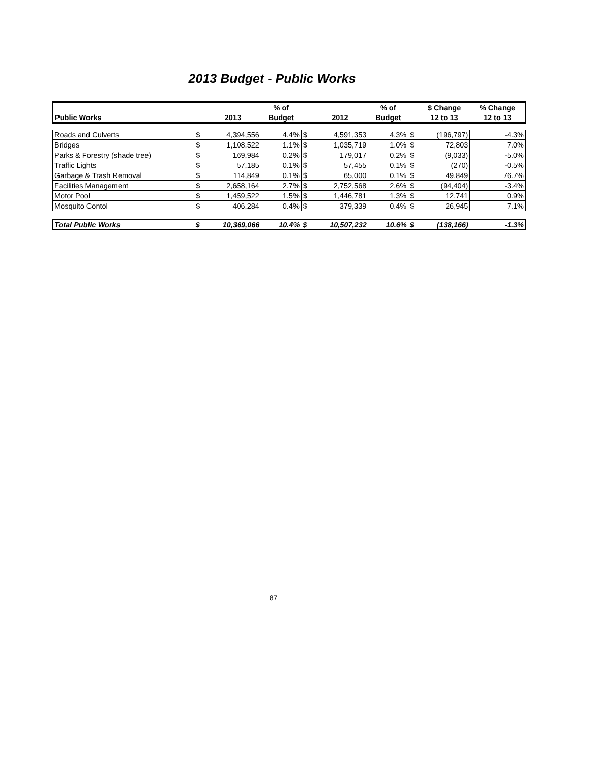2013 Budget - Public Works
| | | | % of | | | % of | | $ Change | % Change |
| --- | --- | --- | --- | --- | --- | --- | --- | --- | --- |
| Public Works | | 2013 | Budget | | 2012 | Budget | | 12 to 13 | 12 to 13 |
| Roads and Culverts | $ | 4,394,556 | 4.4% | $ | 4,591,353 | 4.3% | $ | (196,797) | -4.3% |
| Bridges | $ | 1,108,522 | 1.1% | $ | 1,035,719 | 1.0% | $ | 72,803 | 7.0% |
| Parks & Forestry (shade tree) | $ | 169,984 | 0.2% | $ | 179,017 | 0.2% | $ | (9,033) | -5.0% |
| Traffic Lights | $ | 57,185 | 0.1% | $ | 57,455 | 0.1% | $ | (270) | -0.5% |
| Garbage & Trash Removal | $ | 114,849 | 0.1% | $ | 65,000 | 0.1% | $ | 49,849 | 76.7% |
| Facilities Management | $ | 2,658,164 | 2.7% | $ | 2,752,568 | 2.6% | $ | (94,404) | -3.4% |
| Motor Pool | $ | 1,459,522 | 1.5% | $ | 1,446,781 | 1.3% | $ | 12,741 | 0.9% |
| Mosquito Contol | $ | 406,284 | 0.4% | $ | 379,339 | 0.4% | $ | 26,945 | 7.1% |
| Total Public Works | $ | 10,369,066 | 10.4% | $ | 10,507,232 | 10.6% | $ | (138,166) | -1.3% |
87